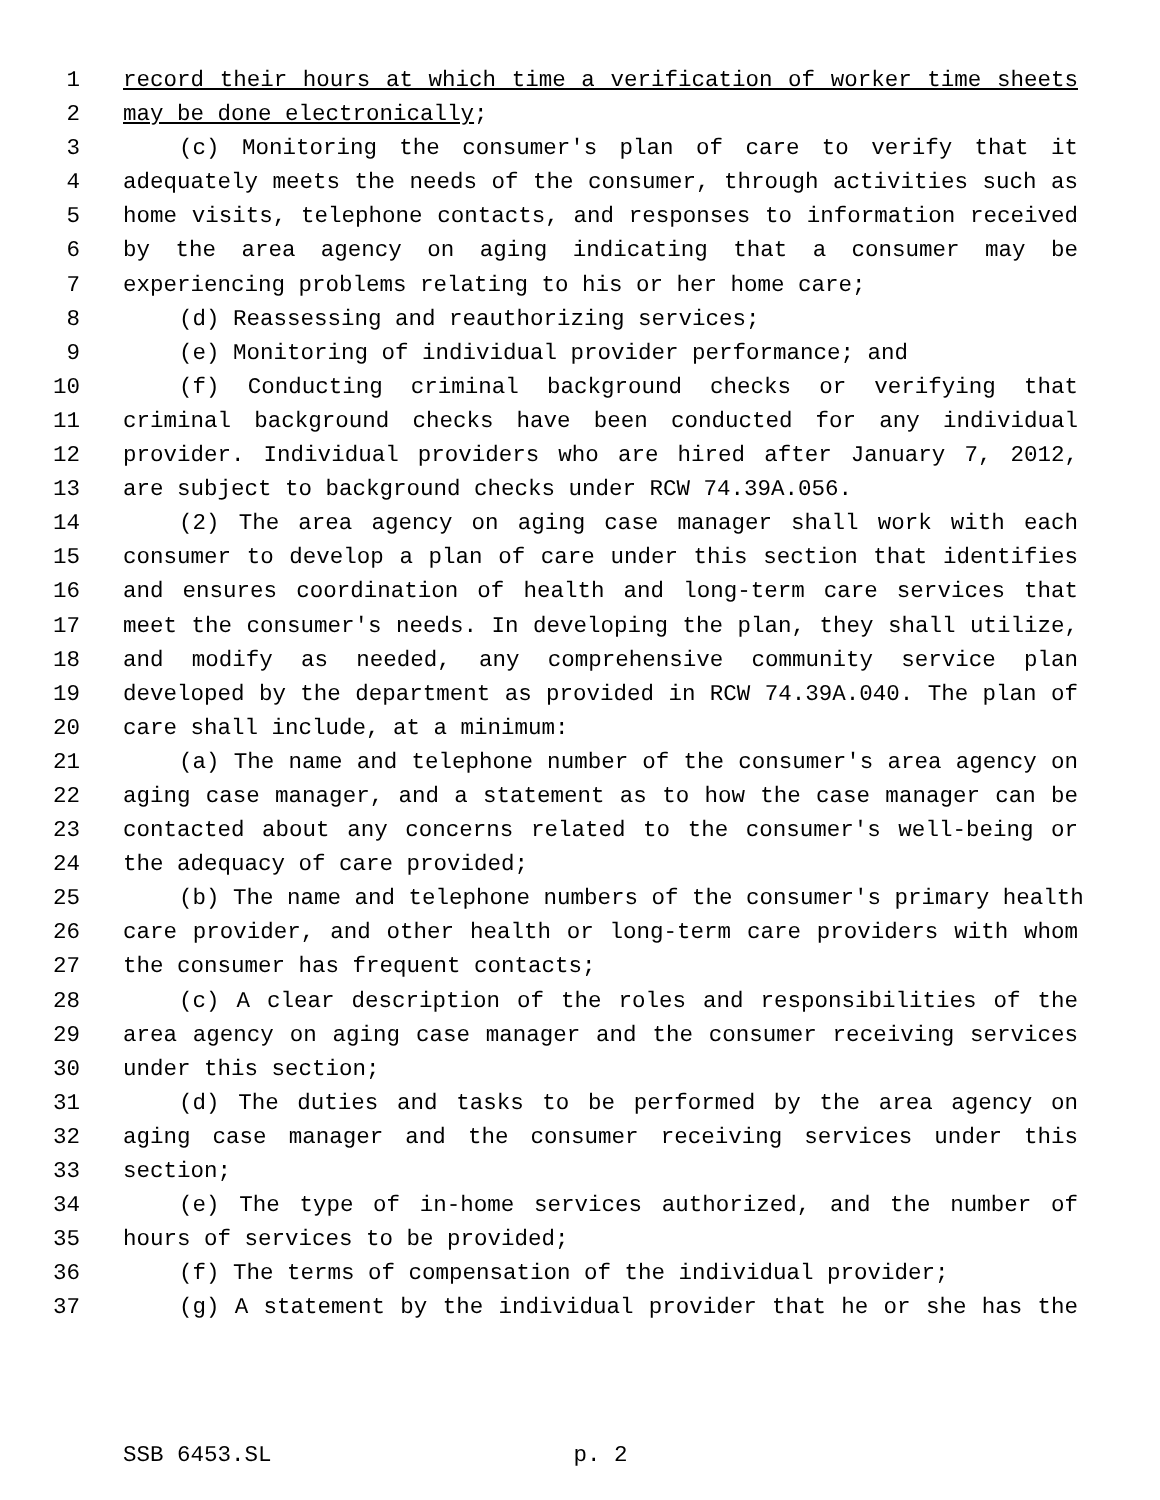1 record their hours at which time a verification of worker time sheets
2 may be done electronically;
3 (c) Monitoring the consumer's plan of care to verify that it
4 adequately meets the needs of the consumer, through activities such as
5 home visits, telephone contacts, and responses to information received
6 by the area agency on aging indicating that a consumer may be
7 experiencing problems relating to his or her home care;
8 (d) Reassessing and reauthorizing services;
9 (e) Monitoring of individual provider performance; and
10 (f) Conducting criminal background checks or verifying that
11 criminal background checks have been conducted for any individual
12 provider. Individual providers who are hired after January 7, 2012,
13 are subject to background checks under RCW 74.39A.056.
14 (2) The area agency on aging case manager shall work with each
15 consumer to develop a plan of care under this section that identifies
16 and ensures coordination of health and long-term care services that
17 meet the consumer's needs. In developing the plan, they shall utilize,
18 and modify as needed, any comprehensive community service plan
19 developed by the department as provided in RCW 74.39A.040. The plan of
20 care shall include, at a minimum:
21 (a) The name and telephone number of the consumer's area agency on
22 aging case manager, and a statement as to how the case manager can be
23 contacted about any concerns related to the consumer's well-being or
24 the adequacy of care provided;
25 (b) The name and telephone numbers of the consumer's primary health
26 care provider, and other health or long-term care providers with whom
27 the consumer has frequent contacts;
28 (c) A clear description of the roles and responsibilities of the
29 area agency on aging case manager and the consumer receiving services
30 under this section;
31 (d) The duties and tasks to be performed by the area agency on
32 aging case manager and the consumer receiving services under this
33 section;
34 (e) The type of in-home services authorized, and the number of
35 hours of services to be provided;
36 (f) The terms of compensation of the individual provider;
37 (g) A statement by the individual provider that he or she has the
SSB 6453.SL p. 2